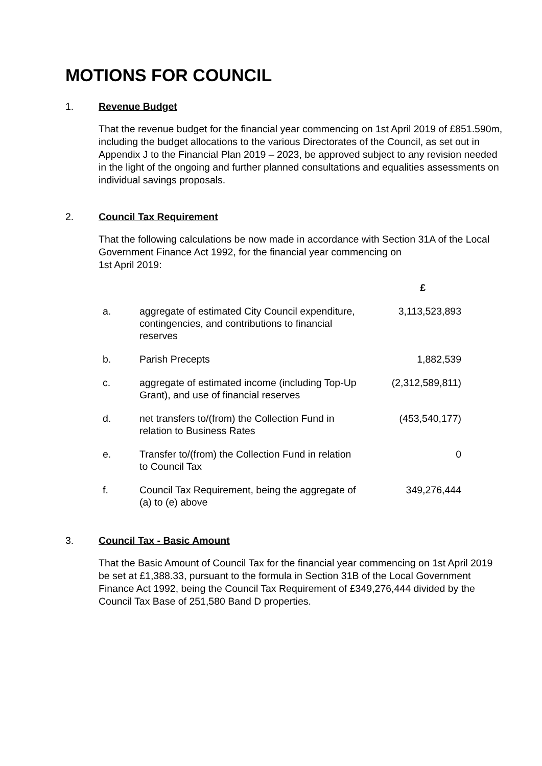MOTIONS FOR COUNCIL
1. Revenue Budget
That the revenue budget for the financial year commencing on 1st April 2019 of £851.590m, including the budget allocations to the various Directorates of the Council, as set out in Appendix J to the Financial Plan 2019 – 2023, be approved subject to any revision needed in the light of the ongoing and further planned consultations and equalities assessments on individual savings proposals.
2. Council Tax Requirement
That the following calculations be now made in accordance with Section 31A of the Local Government Finance Act 1992, for the financial year commencing on
1st April 2019:
| | | £ |
| --- | --- | --- |
| a. | aggregate of estimated City Council expenditure, contingencies, and contributions to financial reserves | 3,113,523,893 |
| b. | Parish Precepts | 1,882,539 |
| c. | aggregate of estimated income (including Top-Up Grant), and use of financial reserves | (2,312,589,811) |
| d. | net transfers to/(from) the Collection Fund in relation to Business Rates | (453,540,177) |
| e. | Transfer to/(from) the Collection Fund in relation to Council Tax | 0 |
| f. | Council Tax Requirement, being the aggregate of (a) to (e) above | 349,276,444 |
3. Council Tax - Basic Amount
That the Basic Amount of Council Tax for the financial year commencing on 1st April 2019 be set at £1,388.33, pursuant to the formula in Section 31B of the Local Government Finance Act 1992, being the Council Tax Requirement of £349,276,444 divided by the Council Tax Base of 251,580 Band D properties.